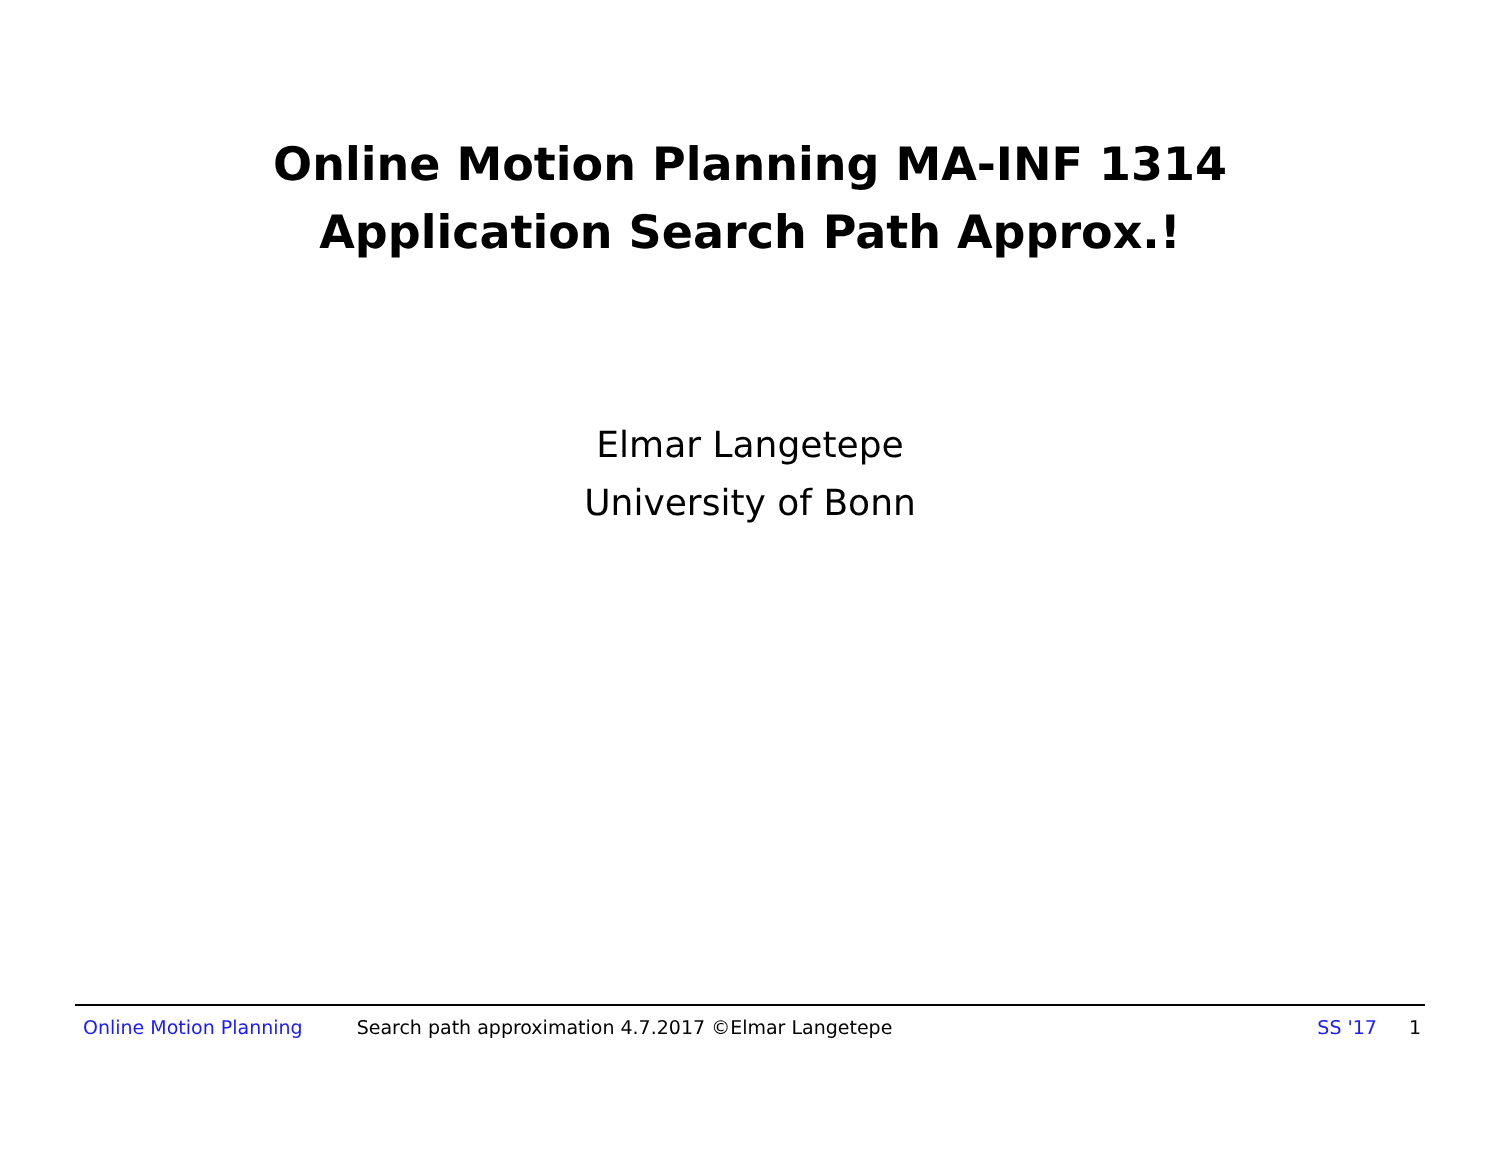Online Motion Planning MA-INF 1314
Application Search Path Approx.!
Elmar Langetepe
University of Bonn
Online Motion Planning Search path approximation 4.7.2017 ©Elmar Langetepe SS '17 1